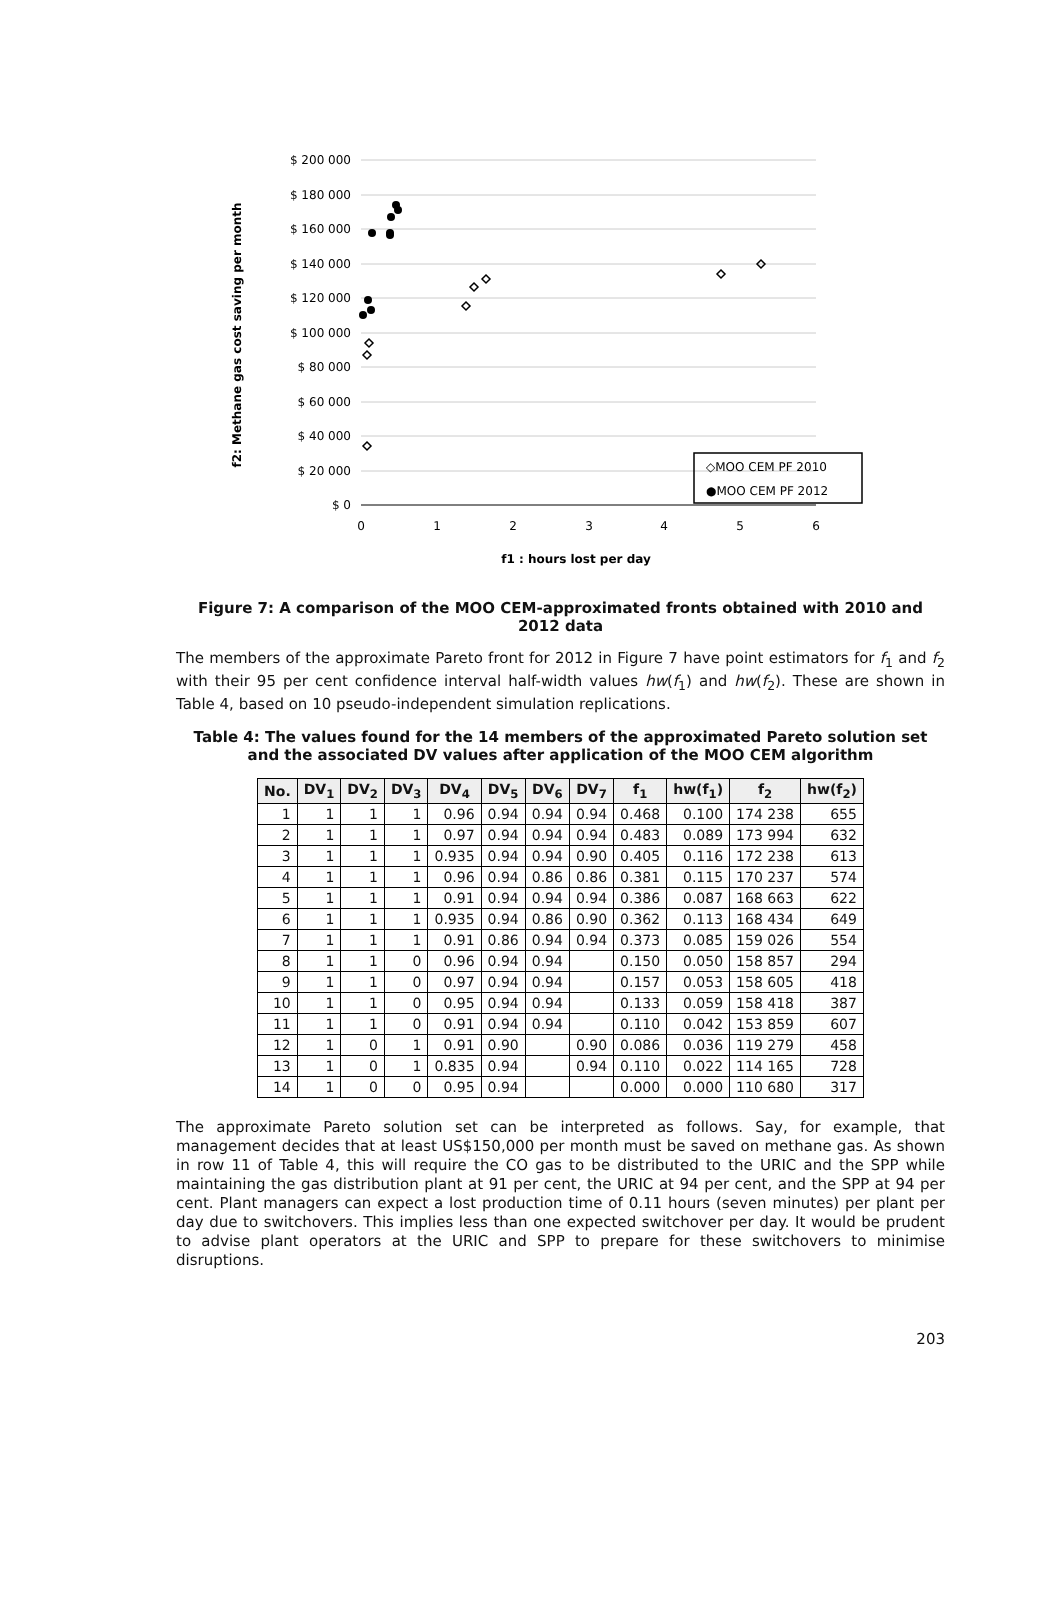$ 200 000
$ 180 000
$ 160 000
$ 140 000
$ 120 000
$ 100 000
$ 80 000
$ 60 000
$ 40 000
$ 20 000
$ 0
0
1
2
3
4
5
6
f1 : hours lost per day
f2: Methane gas cost saving per month
◇MOO CEM PF 2010
●MOO CEM PF 2012
Figure 7: A comparison of the MOO CEM-approximated fronts obtained with 2010 and 2012 data
The members of the approximate Pareto front for 2012 in Figure 7 have point estimators for f<sub>1</sub> and f<sub>2</sub> with their 95 per cent confidence interval half-width values hw(f<sub>1</sub>) and hw(f<sub>2</sub>). These are shown in Table 4, based on 10 pseudo-independent simulation replications.
Table 4: The values found for the 14 members of the approximated Pareto solution set and the associated DV values after application of the MOO CEM algorithm
| No. | DV<sub>1</sub> | DV<sub>2</sub> | DV<sub>3</sub> | DV<sub>4</sub> | DV<sub>5</sub> | DV<sub>6</sub> | DV<sub>7</sub> | f<sub>1</sub> | hw(f<sub>1</sub>) | f<sub>2</sub> | hw(f<sub>2</sub>) |
| --- | --- | --- | --- | --- | --- | --- | --- | --- | --- | --- | --- |
| 1 | 1 | 1 | 1 | 0.96 | 0.94 | 0.94 | 0.94 | 0.468 | 0.100 | 174 238 | 655 |
| 2 | 1 | 1 | 1 | 0.97 | 0.94 | 0.94 | 0.94 | 0.483 | 0.089 | 173 994 | 632 |
| 3 | 1 | 1 | 1 | 0.935 | 0.94 | 0.94 | 0.90 | 0.405 | 0.116 | 172 238 | 613 |
| 4 | 1 | 1 | 1 | 0.96 | 0.94 | 0.86 | 0.86 | 0.381 | 0.115 | 170 237 | 574 |
| 5 | 1 | 1 | 1 | 0.91 | 0.94 | 0.94 | 0.94 | 0.386 | 0.087 | 168 663 | 622 |
| 6 | 1 | 1 | 1 | 0.935 | 0.94 | 0.86 | 0.90 | 0.362 | 0.113 | 168 434 | 649 |
| 7 | 1 | 1 | 1 | 0.91 | 0.86 | 0.94 | 0.94 | 0.373 | 0.085 | 159 026 | 554 |
| 8 | 1 | 1 | 0 | 0.96 | 0.94 | 0.94 | | 0.150 | 0.050 | 158 857 | 294 |
| 9 | 1 | 1 | 0 | 0.97 | 0.94 | 0.94 | | 0.157 | 0.053 | 158 605 | 418 |
| 10 | 1 | 1 | 0 | 0.95 | 0.94 | 0.94 | | 0.133 | 0.059 | 158 418 | 387 |
| 11 | 1 | 1 | 0 | 0.91 | 0.94 | 0.94 | | 0.110 | 0.042 | 153 859 | 607 |
| 12 | 1 | 0 | 1 | 0.91 | 0.90 | | 0.90 | 0.086 | 0.036 | 119 279 | 458 |
| 13 | 1 | 0 | 1 | 0.835 | 0.94 | | 0.94 | 0.110 | 0.022 | 114 165 | 728 |
| 14 | 1 | 0 | 0 | 0.95 | 0.94 | | | 0.000 | 0.000 | 110 680 | 317 |
The approximate Pareto solution set can be interpreted as follows. Say, for example, that management decides that at least US$150,000 per month must be saved on methane gas. As shown in row 11 of Table 4, this will require the CO gas to be distributed to the URIC and the SPP while maintaining the gas distribution plant at 91 per cent, the URIC at 94 per cent, and the SPP at 94 per cent. Plant managers can expect a lost production time of 0.11 hours (seven minutes) per plant per day due to switchovers. This implies less than one expected switchover per day. It would be prudent to advise plant operators at the URIC and SPP to prepare for these switchovers to minimise disruptions.
203